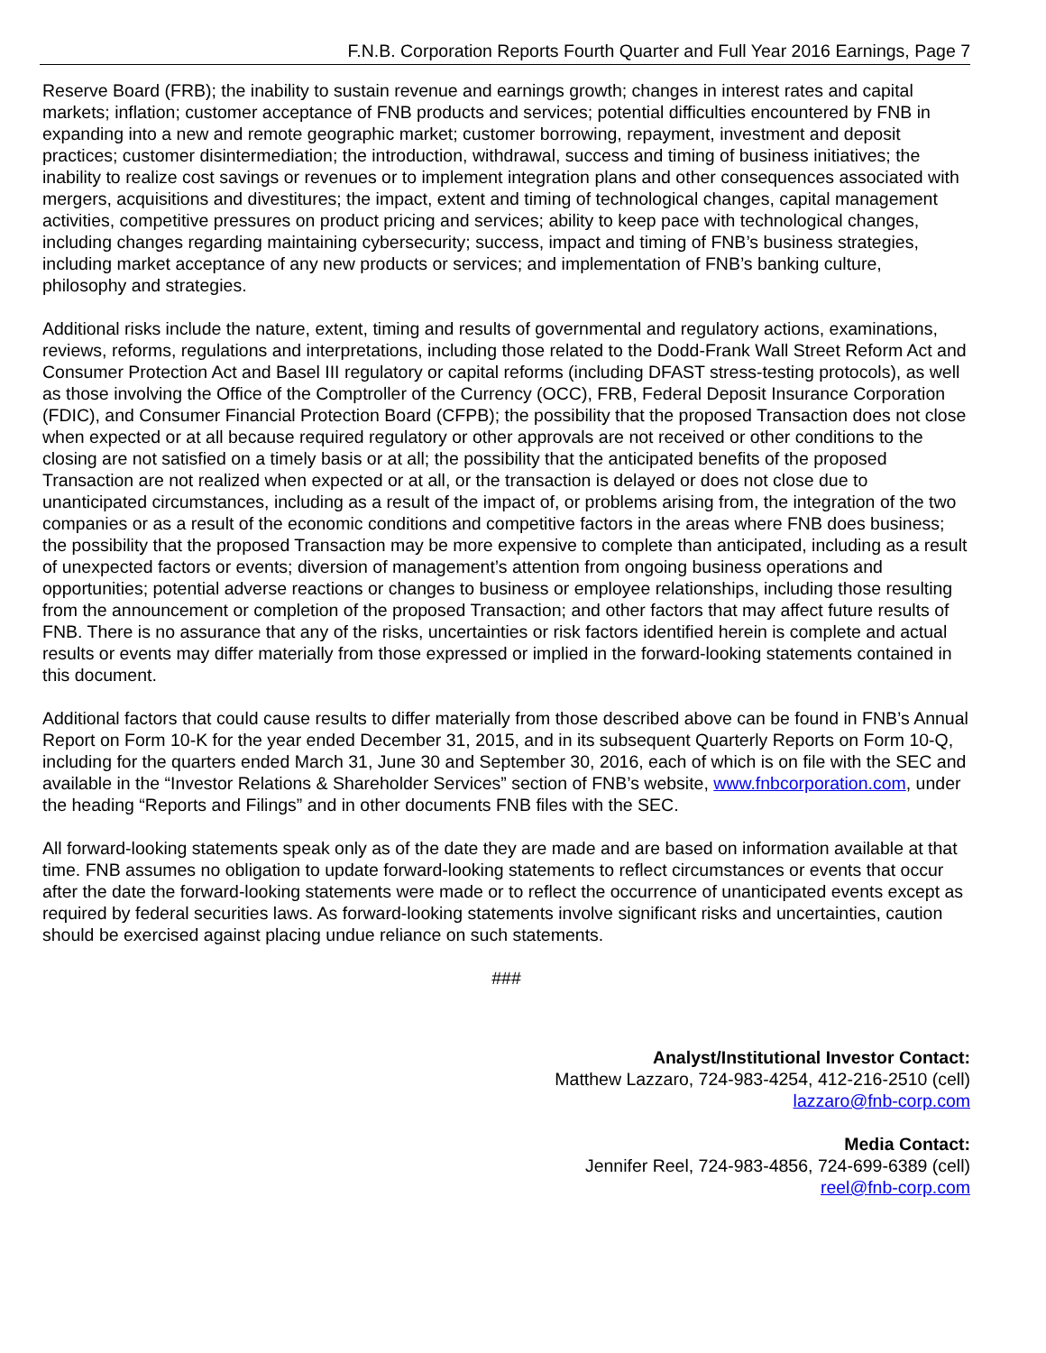F.N.B. Corporation Reports Fourth Quarter and Full Year 2016 Earnings, Page 7
Reserve Board (FRB); the inability to sustain revenue and earnings growth; changes in interest rates and capital markets; inflation; customer acceptance of FNB products and services; potential difficulties encountered by FNB in expanding into a new and remote geographic market; customer borrowing, repayment, investment and deposit practices; customer disintermediation; the introduction, withdrawal, success and timing of business initiatives; the inability to realize cost savings or revenues or to implement integration plans and other consequences associated with mergers, acquisitions and divestitures; the impact, extent and timing of technological changes, capital management activities, competitive pressures on product pricing and services; ability to keep pace with technological changes, including changes regarding maintaining cybersecurity; success, impact and timing of FNB’s business strategies, including market acceptance of any new products or services; and implementation of FNB’s banking culture, philosophy and strategies.
Additional risks include the nature, extent, timing and results of governmental and regulatory actions, examinations, reviews, reforms, regulations and interpretations, including those related to the Dodd-Frank Wall Street Reform Act and Consumer Protection Act and Basel III regulatory or capital reforms (including DFAST stress-testing protocols), as well as those involving the Office of the Comptroller of the Currency (OCC), FRB, Federal Deposit Insurance Corporation (FDIC), and Consumer Financial Protection Board (CFPB); the possibility that the proposed Transaction does not close when expected or at all because required regulatory or other approvals are not received or other conditions to the closing are not satisfied on a timely basis or at all; the possibility that the anticipated benefits of the proposed Transaction are not realized when expected or at all, or the transaction is delayed or does not close due to unanticipated circumstances, including as a result of the impact of, or problems arising from, the integration of the two companies or as a result of the economic conditions and competitive factors in the areas where FNB does business; the possibility that the proposed Transaction may be more expensive to complete than anticipated, including as a result of unexpected factors or events; diversion of management’s attention from ongoing business operations and opportunities; potential adverse reactions or changes to business or employee relationships, including those resulting from the announcement or completion of the proposed Transaction; and other factors that may affect future results of FNB. There is no assurance that any of the risks, uncertainties or risk factors identified herein is complete and actual results or events may differ materially from those expressed or implied in the forward-looking statements contained in this document.
Additional factors that could cause results to differ materially from those described above can be found in FNB’s Annual Report on Form 10-K for the year ended December 31, 2015, and in its subsequent Quarterly Reports on Form 10-Q, including for the quarters ended March 31, June 30 and September 30, 2016, each of which is on file with the SEC and available in the “Investor Relations & Shareholder Services” section of FNB’s website, www.fnbcorporation.com, under the heading “Reports and Filings” and in other documents FNB files with the SEC.
All forward-looking statements speak only as of the date they are made and are based on information available at that time. FNB assumes no obligation to update forward-looking statements to reflect circumstances or events that occur after the date the forward-looking statements were made or to reflect the occurrence of unanticipated events except as required by federal securities laws. As forward-looking statements involve significant risks and uncertainties, caution should be exercised against placing undue reliance on such statements.
###
Analyst/Institutional Investor Contact:
Matthew Lazzaro, 724-983-4254, 412-216-2510 (cell)
lazzaro@fnb-corp.com
Media Contact:
Jennifer Reel, 724-983-4856, 724-699-6389 (cell)
reel@fnb-corp.com